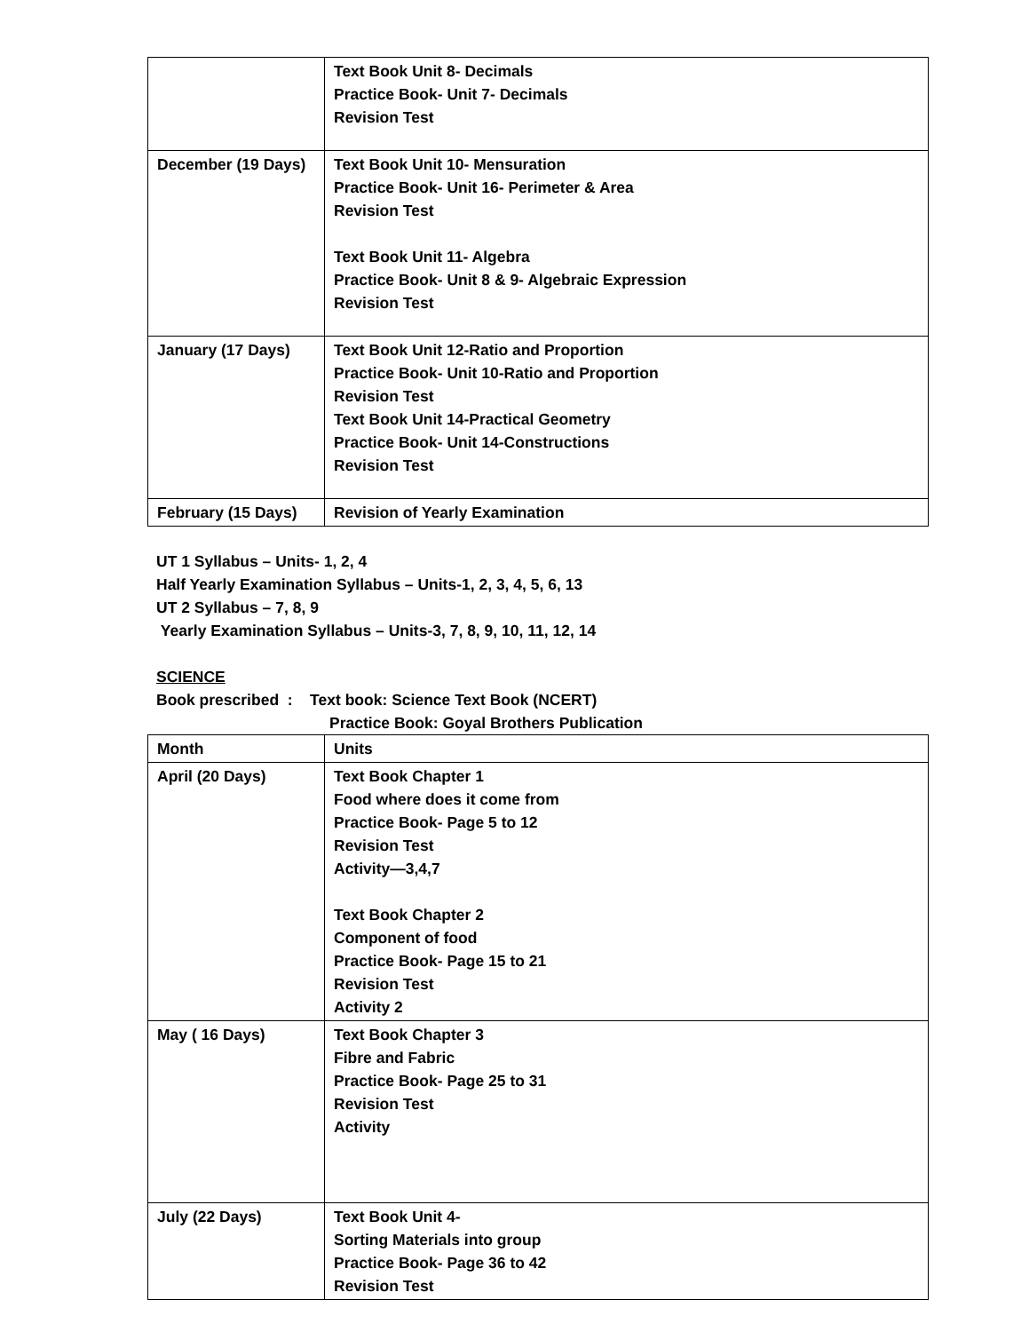| | Text Book Unit 8- Decimals Practice Book- Unit 7- Decimals Revision Test |
| December (19 Days) | Text Book Unit 10- Mensuration Practice Book- Unit 16- Perimeter & Area Revision Test Text Book Unit 11- Algebra Practice Book- Unit 8 & 9- Algebraic Expression Revision Test |
| January (17 Days) | Text Book Unit 12-Ratio and Proportion Practice Book- Unit 10-Ratio and Proportion Revision Test Text Book Unit 14-Practical Geometry Practice Book- Unit 14-Constructions Revision Test |
| February (15 Days) | Revision of Yearly Examination |
UT 1 Syllabus – Units- 1, 2, 4
Half Yearly Examination Syllabus – Units-1, 2, 3, 4, 5, 6, 13
UT 2 Syllabus – 7, 8, 9
Yearly Examination Syllabus – Units-3, 7, 8, 9, 10, 11, 12, 14
SCIENCE
Book prescribed : Text book: Science Text Book (NCERT)
Practice Book: Goyal Brothers Publication
| Month | Units |
| April (20 Days) | Text Book Chapter 1 Food where does it come from Practice Book- Page 5 to 12 Revision Test Activity—3,4,7 Text Book Chapter 2 Component of food Practice Book- Page 15 to 21 Revision Test Activity 2 |
| May ( 16 Days) | Text Book Chapter 3 Fibre and Fabric Practice Book- Page 25 to 31 Revision Test Activity |
| July (22 Days) | Text Book Unit 4- Sorting Materials into group Practice Book- Page 36 to 42 Revision Test |